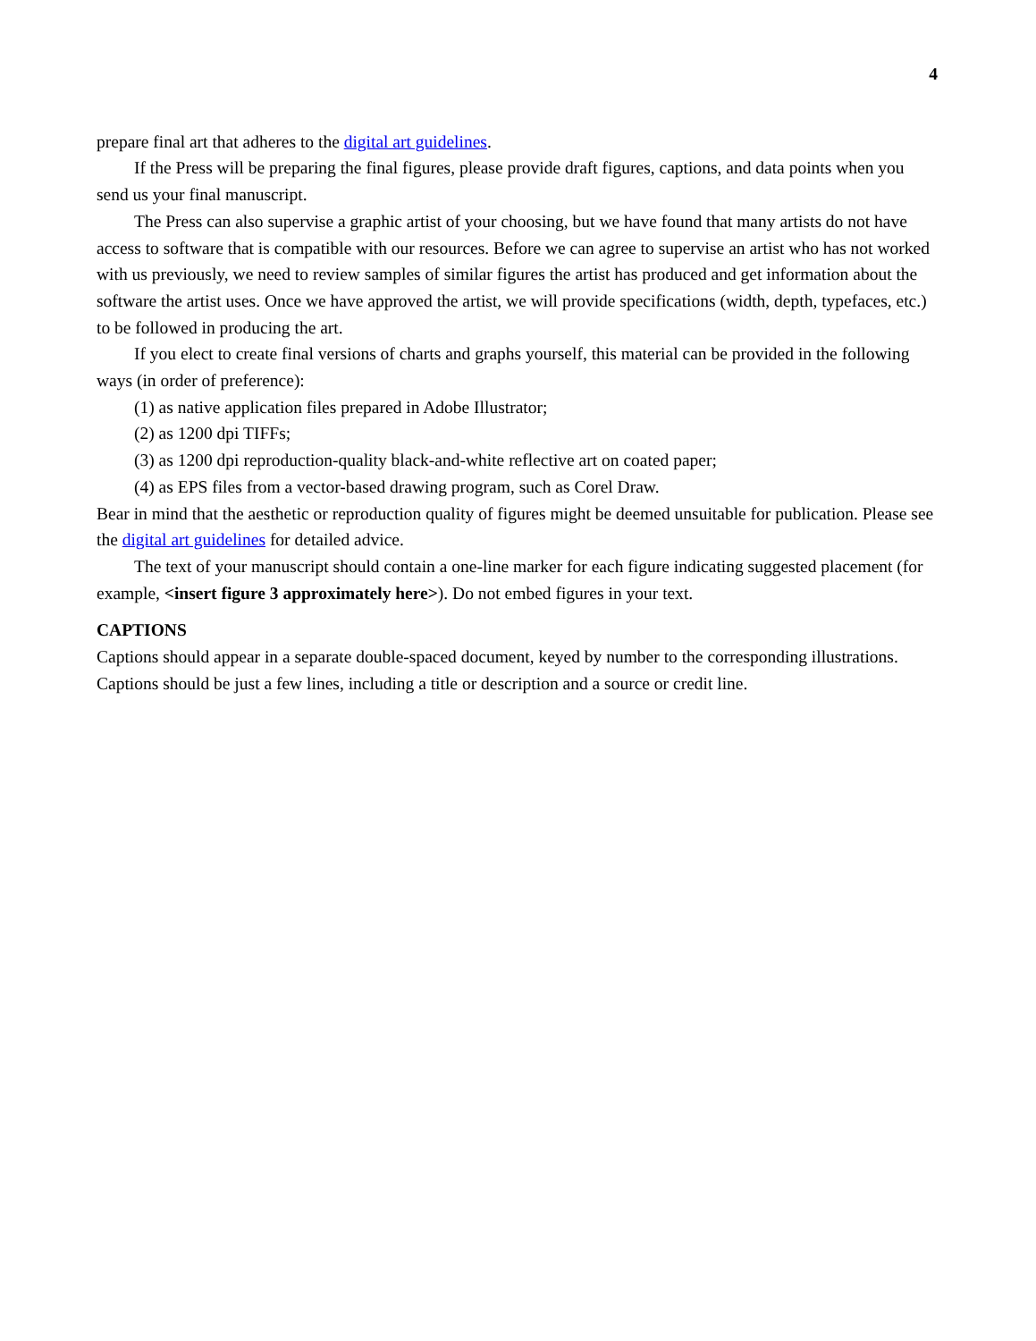4
prepare final art that adheres to the digital art guidelines.
If the Press will be preparing the final figures, please provide draft figures, captions, and data points when you send us your final manuscript.
The Press can also supervise a graphic artist of your choosing, but we have found that many artists do not have access to software that is compatible with our resources. Before we can agree to supervise an artist who has not worked with us previously, we need to review samples of similar figures the artist has produced and get information about the software the artist uses. Once we have approved the artist, we will provide specifications (width, depth, typefaces, etc.) to be followed in producing the art.
If you elect to create final versions of charts and graphs yourself, this material can be provided in the following ways (in order of preference):
(1) as native application files prepared in Adobe Illustrator;
(2) as 1200 dpi TIFFs;
(3) as 1200 dpi reproduction-quality black-and-white reflective art on coated paper;
(4) as EPS files from a vector-based drawing program, such as Corel Draw.
Bear in mind that the aesthetic or reproduction quality of figures might be deemed unsuitable for publication. Please see the digital art guidelines for detailed advice.
The text of your manuscript should contain a one-line marker for each figure indicating suggested placement (for example, <insert figure 3 approximately here>). Do not embed figures in your text.
CAPTIONS
Captions should appear in a separate double-spaced document, keyed by number to the corresponding illustrations. Captions should be just a few lines, including a title or description and a source or credit line.